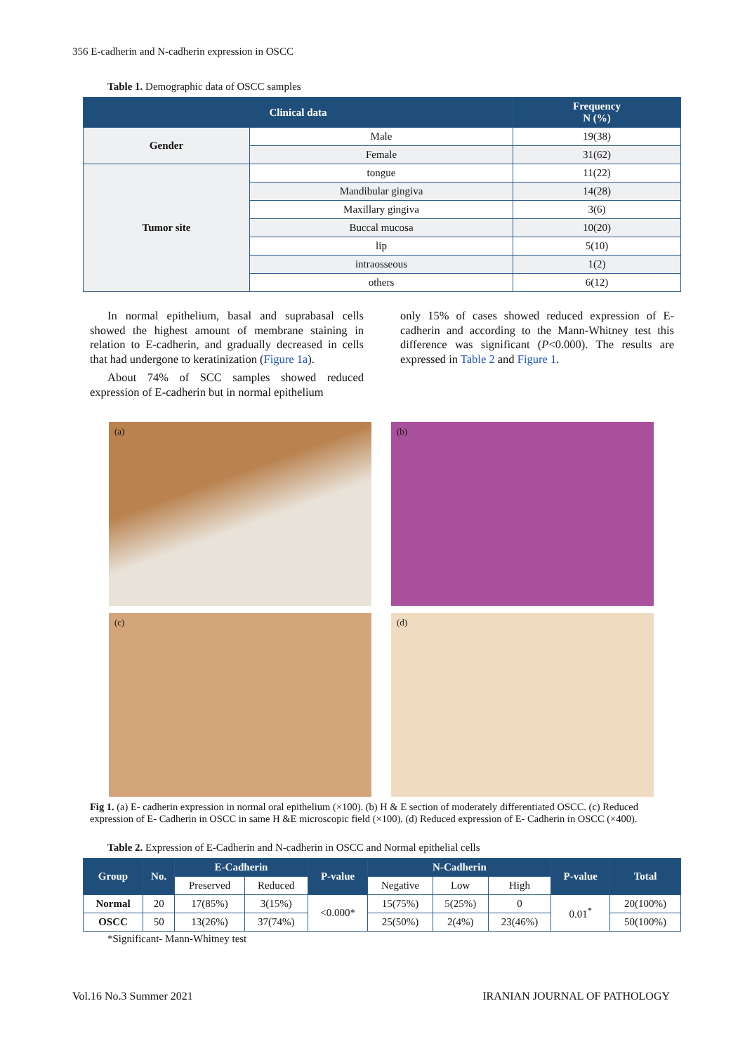356 E-cadherin and N-cadherin expression in OSCC
Table 1. Demographic data of OSCC samples
| Clinical data | | Frequency N (%) |
| --- | --- | --- |
| Gender | Male | 19(38) |
| | Female | 31(62) |
| Tumor site | tongue | 11(22) |
| | Mandibular gingiva | 14(28) |
| | Maxillary gingiva | 3(6) |
| | Buccal mucosa | 10(20) |
| | lip | 5(10) |
| | intraosseous | 1(2) |
| | others | 6(12) |
In normal epithelium, basal and suprabasal cells showed the highest amount of membrane staining in relation to E-cadherin, and gradually decreased in cells that had undergone to keratinization (Figure 1a).
About 74% of SCC samples showed reduced expression of E-cadherin but in normal epithelium
only 15% of cases showed reduced expression of E-cadherin and according to the Mann-Whitney test this difference was significant (P<0.000). The results are expressed in Table 2 and Figure 1.
(a)
(b)
(c)
(d)
Fig 1. (a) E- cadherin expression in normal oral epithelium (×100). (b) H & E section of moderately differentiated OSCC. (c) Reduced expression of E- Cadherin in OSCC in same H &E microscopic field (×100). (d) Reduced expression of E- Cadherin in OSCC (×400).
Table 2. Expression of E-Cadherin and N-cadherin in OSCC and Normal epithelial cells
| Group | No. | E-Cadherin | | P-value | N-Cadherin | | | P-value | Total |
| --- | --- | --- | --- | --- | --- | --- | --- | --- | --- |
| | | Preserved | Reduced | | Negative | Low | High | | |
| Normal | 20 | 17(85%) | 3(15%) | <0.000* | 15(75%) | 5(25%) | 0 | 0.01<sup>*</sup> | 20(100%) |
| OSCC | 50 | 13(26%) | 37(74%) | | 25(50%) | 2(4%) | 23(46%) | | 50(100%) |
*Significant- Mann-Whitney test
Vol.16 No.3 Summer 2021 IRANIAN JOURNAL OF PATHOLOGY